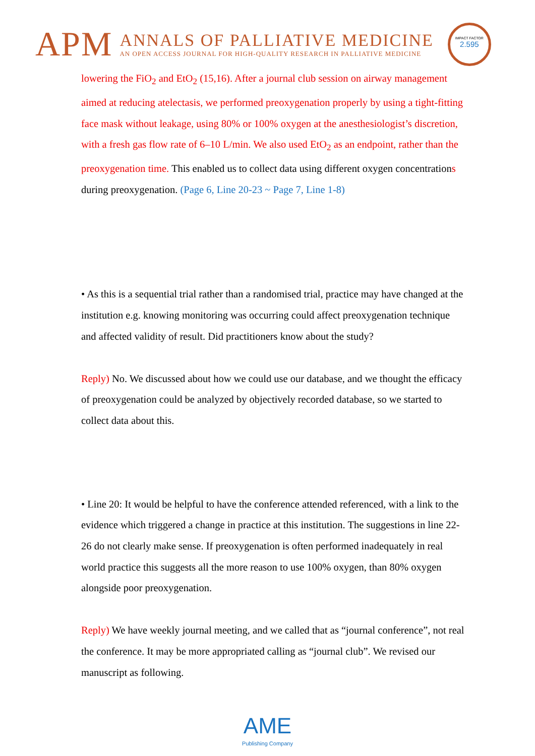APM
ANNALS OF PALLIATIVE MEDICINE
AN OPEN ACCESS JOURNAL FOR HIGH-QUALITY RESEARCH IN PALLIATIVE MEDICINE
IMPACT FACTOR
2.595
lowering the FiO<sub>2</sub> and EtO<sub>2</sub> (15,16). After a journal club session on airway management aimed at reducing atelectasis, we performed preoxygenation properly by using a tight-fitting face mask without leakage, using 80% or 100% oxygen at the anesthesiologist’s discretion, with a fresh gas flow rate of 6–10 L/min. We also used EtO<sub>2</sub> as an endpoint, rather than the preoxygenation time. This enabled us to collect data using different oxygen concentrations during preoxygenation. (Page 6, Line 20-23 ~ Page 7, Line 1-8)
• As this is a sequential trial rather than a randomised trial, practice may have changed at the institution e.g. knowing monitoring was occurring could affect preoxygenation technique and affected validity of result. Did practitioners know about the study?
Reply) No. We discussed about how we could use our database, and we thought the efficacy of preoxygenation could be analyzed by objectively recorded database, so we started to collect data about this.
• Line 20: It would be helpful to have the conference attended referenced, with a link to the evidence which triggered a change in practice at this institution. The suggestions in line 22-26 do not clearly make sense. If preoxygenation is often performed inadequately in real world practice this suggests all the more reason to use 100% oxygen, than 80% oxygen alongside poor preoxygenation.
Reply) We have weekly journal meeting, and we called that as “journal conference”, not real the conference. It may be more appropriated calling as “journal club”. We revised our manuscript as following.
AME
Publishing Company